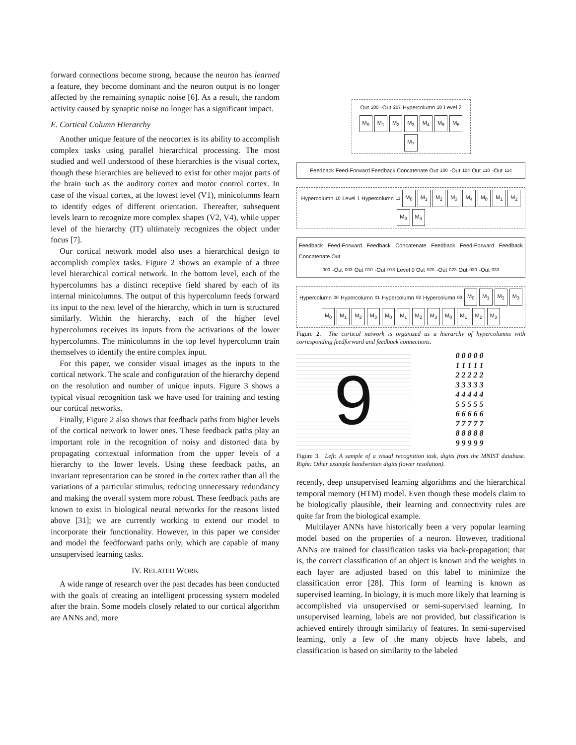forward connections become strong, because the neuron has learned a feature, they become dominant and the neuron output is no longer affected by the remaining synaptic noise [6]. As a result, the random activity caused by synaptic noise no longer has a significant impact.
E. Cortical Column Hierarchy
Another unique feature of the neocortex is its ability to accomplish complex tasks using parallel hierarchical processing. The most studied and well understood of these hierarchies is the visual cortex, though these hierarchies are believed to exist for other major parts of the brain such as the auditory cortex and motor control cortex. In case of the visual cortex, at the lowest level (V1), minicolumns learn to identify edges of different orientation. Thereafter, subsequent levels learn to recognize more complex shapes (V2, V4), while upper level of the hierarchy (IT) ultimately recognizes the object under focus [7].
Our cortical network model also uses a hierarchical design to accomplish complex tasks. Figure 2 shows an example of a three level hierarchical cortical network. In the bottom level, each of the hypercolumns has a distinct receptive field shared by each of its internal minicolumns. The output of this hypercolumn feeds forward its input to the next level of the hierarchy, which in turn is structured similarly. Within the hierarchy, each of the higher level hypercolumns receives its inputs from the activations of the lower hypercolumns. The minicolumns in the top level hypercolumn train themselves to identify the entire complex input.
For this paper, we consider visual images as the inputs to the cortical network. The scale and configuration of the hierarchy depend on the resolution and number of unique inputs. Figure 3 shows a typical visual recognition task we have used for training and testing our cortical networks.
Finally, Figure 2 also shows that feedback paths from higher levels of the cortical network to lower ones. These feedback paths play an important role in the recognition of noisy and distorted data by propagating contextual information from the upper levels of a hierarchy to the lower levels. Using these feedback paths, an invariant representation can be stored in the cortex rather than all the variations of a particular stimulus, reducing unnecessary redundancy and making the overall system more robust. These feedback paths are known to exist in biological neural networks for the reasons listed above [31]; we are currently working to extend our model to incorporate their functionality. However, in this paper we consider and model the feedforward paths only, which are capable of many unsupervised learning tasks.
IV. RELATED WORK
A wide range of research over the past decades has been conducted with the goals of creating an intelligent processing system modeled after the brain. Some models closely related to our cortical algorithm are ANNs and, more
Out<sub>200</sub>-Out<sub>207</sub> Hypercolumn<sub>20</sub> Level 2 M<sub>0</sub> M<sub>1</sub> M<sub>2</sub> M<sub>3</sub> M<sub>4</sub> M<sub>5</sub> M<sub>6</sub> M<sub>7</sub>
Feedback Feed-Forward Feedback Concatenate Out<sub>100</sub>-Out<sub>104</sub> Out<sub>110</sub>-Out<sub>114</sub>
Hypercolumn<sub>10</sub> Level 1 Hypercolumn<sub>11</sub> M<sub>0</sub> M<sub>1</sub> M<sub>2</sub> M<sub>3</sub> M<sub>4</sub> M<sub>0</sub> M<sub>1</sub> M<sub>2</sub> M<sub>3</sub> M<sub>4</sub>
Feedback Feed-Forward Feedback Concatenate Feedback Feed-Forward Feedback Concatenate Out<sub>000</sub>-Out<sub>003</sub> Out<sub>010</sub>-Out<sub>013</sub> Level 0 Out<sub>020</sub>-Out<sub>023</sub> Out<sub>030</sub>-Out<sub>033</sub>
Hypercolumn<sub>00</sub> Hypercolumn<sub>01</sub> Hypercolumn<sub>02</sub> Hypercolumn<sub>03</sub> M<sub>0</sub> M<sub>1</sub> M<sub>2</sub> M<sub>3</sub> M<sub>0</sub> M<sub>1</sub> M<sub>2</sub> M<sub>3</sub> M<sub>0</sub> M<sub>1</sub> M<sub>2</sub> M<sub>3</sub> M<sub>0</sub> M<sub>1</sub> M<sub>2</sub> M<sub>3</sub>
Figure 2. The cortical network is organized as a hierarchy of hypercolumns with corresponding feedforward and feedback connections.
9
0 0 0 0 0
1 1 1 1 1
2 2 2 2 2
3 3 3 3 3
4 4 4 4 4
5 5 5 5 5
6 6 6 6 6
7 7 7 7 7
8 8 8 8 8
9 9 9 9 9
Figure 3. Left: A sample of a visual recognition task, digits from the MNIST database. Right: Other example handwritten digits (lower resolution).
recently, deep unsupervised learning algorithms and the hierarchical temporal memory (HTM) model. Even though these models claim to be biologically plausible, their learning and connectivity rules are quite far from the biological example.
Multilayer ANNs have historically been a very popular learning model based on the properties of a neuron. However, traditional ANNs are trained for classification tasks via back-propagation; that is, the correct classification of an object is known and the weights in each layer are adjusted based on this label to minimize the classification error [28]. This form of learning is known as supervised learning. In biology, it is much more likely that learning is accomplished via unsupervised or semi-supervised learning. In unsupervised learning, labels are not provided, but classification is achieved entirely through similarity of features. In semi-supervised learning, only a few of the many objects have labels, and classification is based on similarity to the labeled